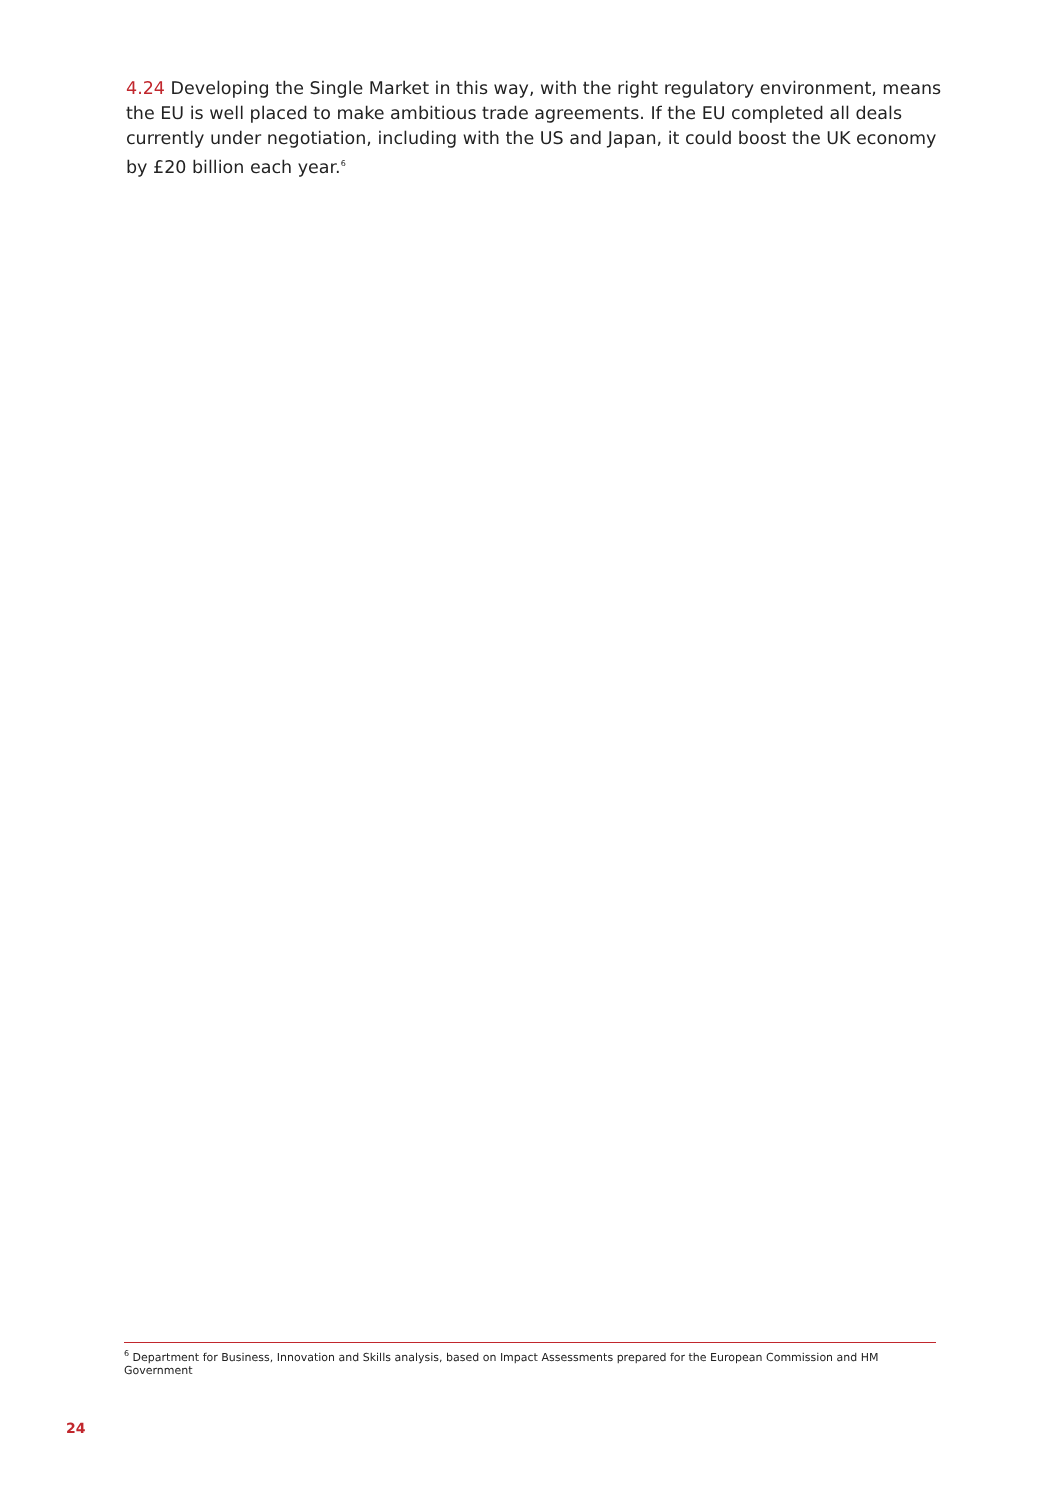4.24 Developing the Single Market in this way, with the right regulatory environment, means the EU is well placed to make ambitious trade agreements. If the EU completed all deals currently under negotiation, including with the US and Japan, it could boost the UK economy by £20 billion each year.<sup>6</sup>
<sup>6</sup> Department for Business, Innovation and Skills analysis, based on Impact Assessments prepared for the European Commission and HM Government
24